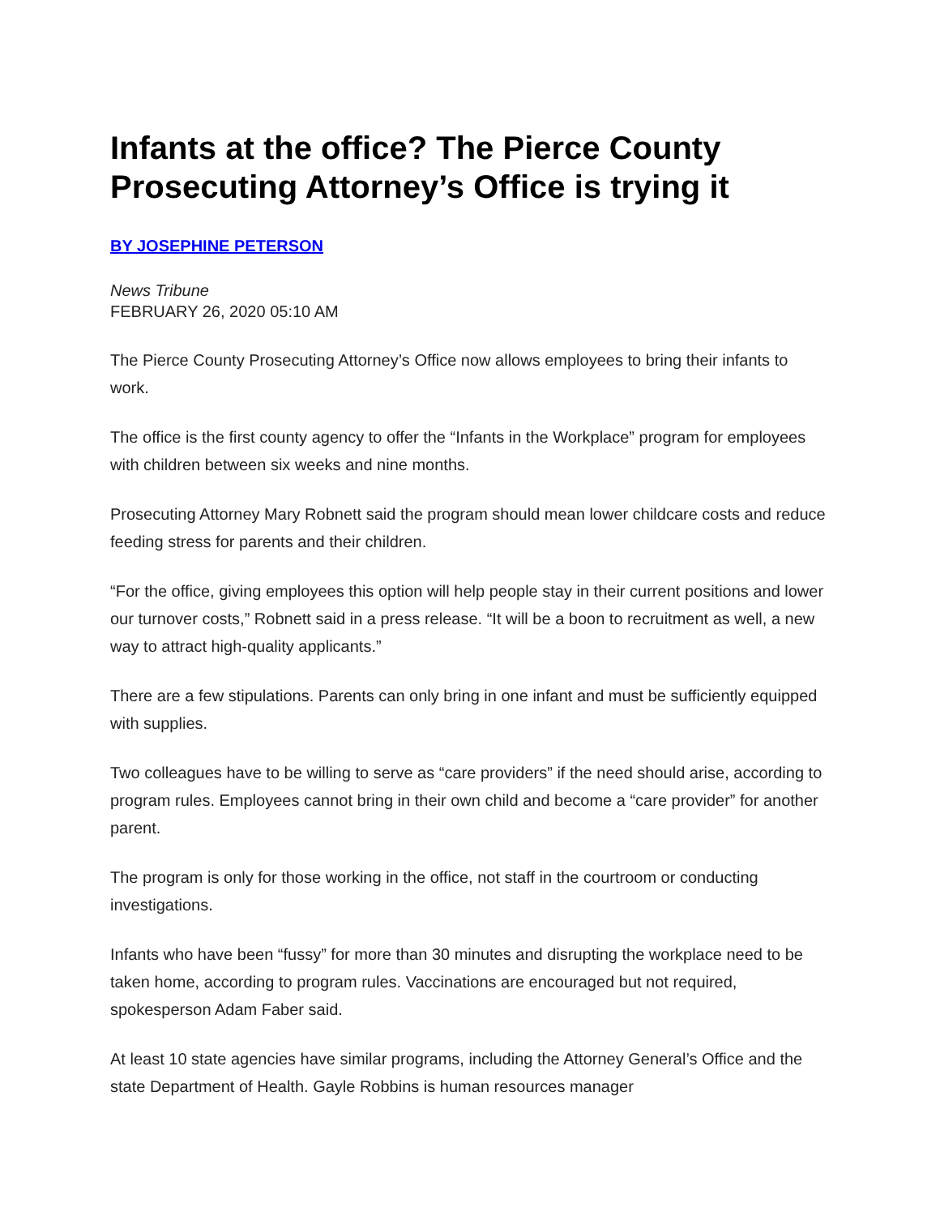Infants at the office? The Pierce County Prosecuting Attorney’s Office is trying it
BY JOSEPHINE PETERSON
News Tribune
FEBRUARY 26, 2020 05:10 AM
The Pierce County Prosecuting Attorney’s Office now allows employees to bring their infants to work.
The office is the first county agency to offer the “Infants in the Workplace” program for employees with children between six weeks and nine months.
Prosecuting Attorney Mary Robnett said the program should mean lower childcare costs and reduce feeding stress for parents and their children.
“For the office, giving employees this option will help people stay in their current positions and lower our turnover costs,” Robnett said in a press release. “It will be a boon to recruitment as well, a new way to attract high-quality applicants.”
There are a few stipulations. Parents can only bring in one infant and must be sufficiently equipped with supplies.
Two colleagues have to be willing to serve as “care providers” if the need should arise, according to program rules. Employees cannot bring in their own child and become a “care provider” for another parent.
The program is only for those working in the office, not staff in the courtroom or conducting investigations.
Infants who have been “fussy” for more than 30 minutes and disrupting the workplace need to be taken home, according to program rules. Vaccinations are encouraged but not required, spokesperson Adam Faber said.
At least 10 state agencies have similar programs, including the Attorney General’s Office and the state Department of Health. Gayle Robbins is human resources manager